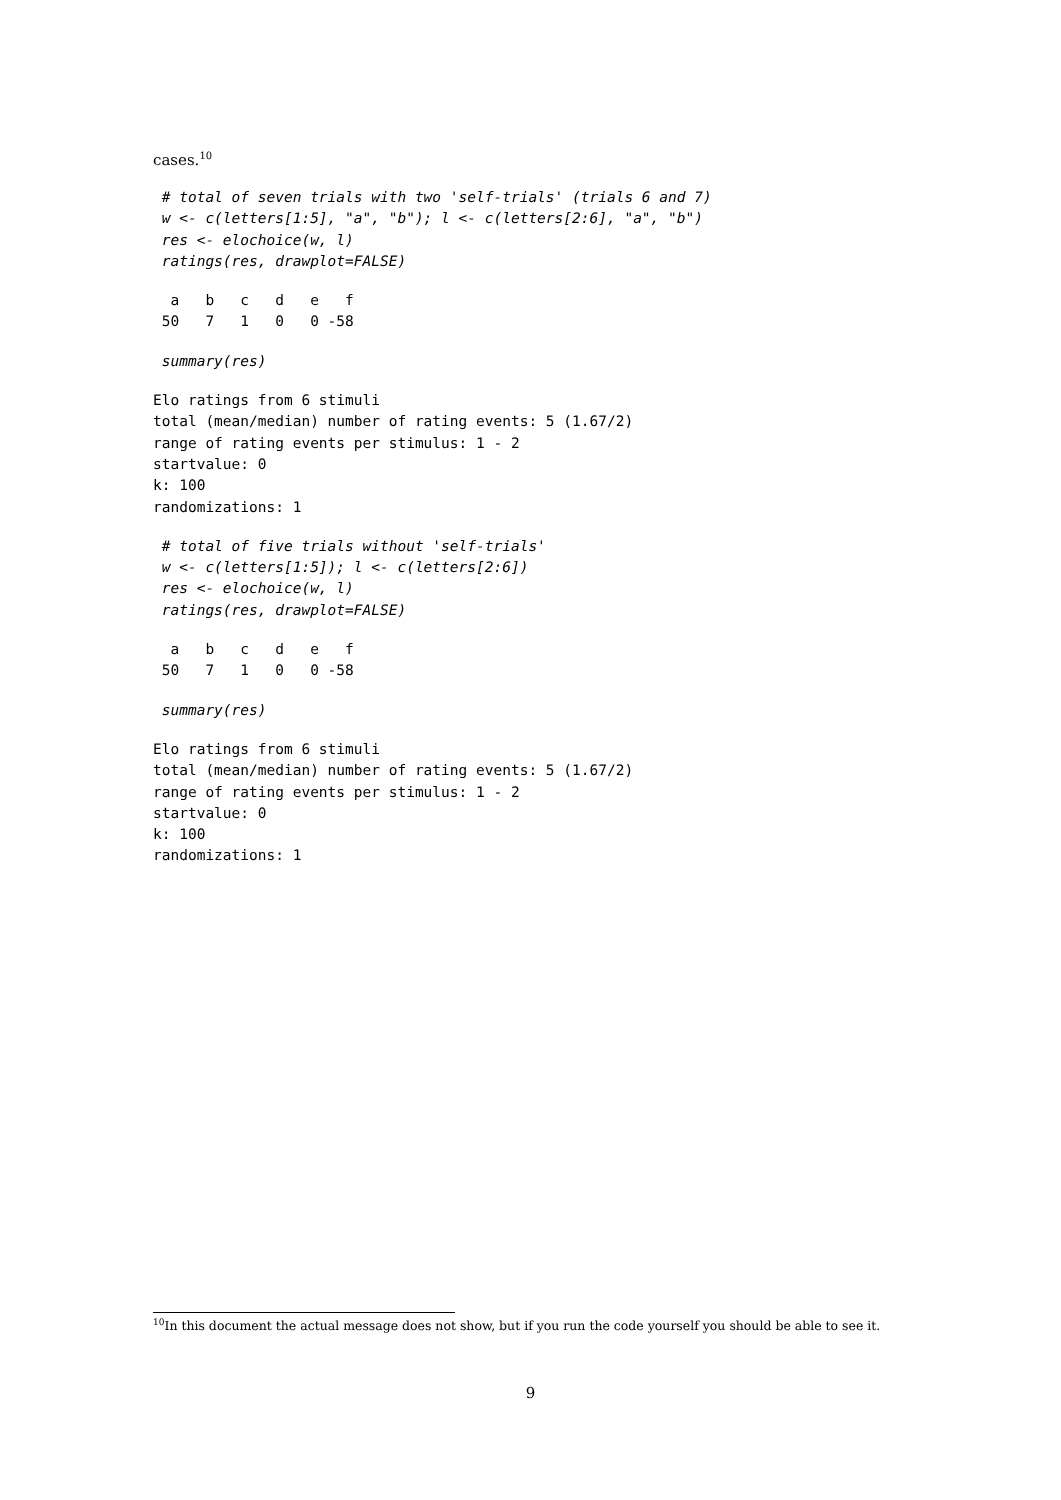cases.<sup>10</sup>
 # total of seven trials with two 'self-trials' (trials 6 and 7)
 w <- c(letters[1:5], "a", "b"); l <- c(letters[2:6], "a", "b")
 res <- elochoice(w, l)
 ratings(res, drawplot=FALSE)
  a   b   c   d   e   f
 50   7   1   0   0 -58
 summary(res)
Elo ratings from 6 stimuli
total (mean/median) number of rating events: 5 (1.67/2)
range of rating events per stimulus: 1 - 2
startvalue: 0
k: 100
randomizations: 1
 # total of five trials without 'self-trials'
 w <- c(letters[1:5]); l <- c(letters[2:6])
 res <- elochoice(w, l)
 ratings(res, drawplot=FALSE)
  a   b   c   d   e   f
 50   7   1   0   0 -58
 summary(res)
Elo ratings from 6 stimuli
total (mean/median) number of rating events: 5 (1.67/2)
range of rating events per stimulus: 1 - 2
startvalue: 0
k: 100
randomizations: 1
<sup>10</sup> In this document the actual message does not show, but if you run the code yourself you should be able to see it.
9